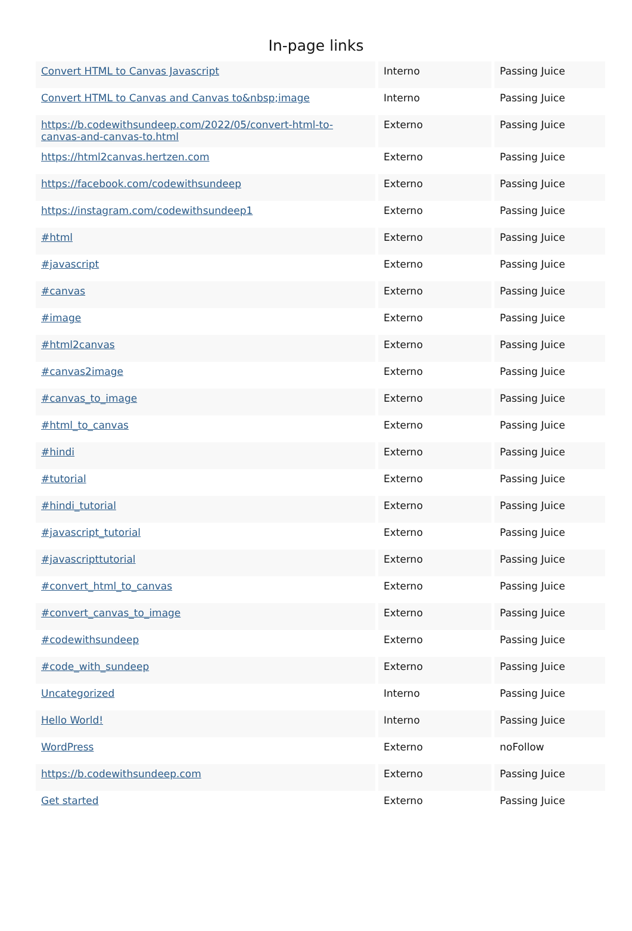In-page links
| Convert HTML to Canvas Javascript | Interno | Passing Juice |
| Convert HTML to Canvas and Canvas to&nbsp;image | Interno | Passing Juice |
| https://b.codewithsundeep.com/2022/05/convert-html-to-canvas-and-canvas-to.html | Externo | Passing Juice |
| https://html2canvas.hertzen.com | Externo | Passing Juice |
| https://facebook.com/codewithsundeep | Externo | Passing Juice |
| https://instagram.com/codewithsundeep1 | Externo | Passing Juice |
| #html | Externo | Passing Juice |
| #javascript | Externo | Passing Juice |
| #canvas | Externo | Passing Juice |
| #image | Externo | Passing Juice |
| #html2canvas | Externo | Passing Juice |
| #canvas2image | Externo | Passing Juice |
| #canvas_to_image | Externo | Passing Juice |
| #html_to_canvas | Externo | Passing Juice |
| #hindi | Externo | Passing Juice |
| #tutorial | Externo | Passing Juice |
| #hindi_tutorial | Externo | Passing Juice |
| #javascript_tutorial | Externo | Passing Juice |
| #javascripttutorial | Externo | Passing Juice |
| #convert_html_to_canvas | Externo | Passing Juice |
| #convert_canvas_to_image | Externo | Passing Juice |
| #codewithsundeep | Externo | Passing Juice |
| #code_with_sundeep | Externo | Passing Juice |
| Uncategorized | Interno | Passing Juice |
| Hello World! | Interno | Passing Juice |
| WordPress | Externo | noFollow |
| https://b.codewithsundeep.com | Externo | Passing Juice |
| Get started | Externo | Passing Juice |